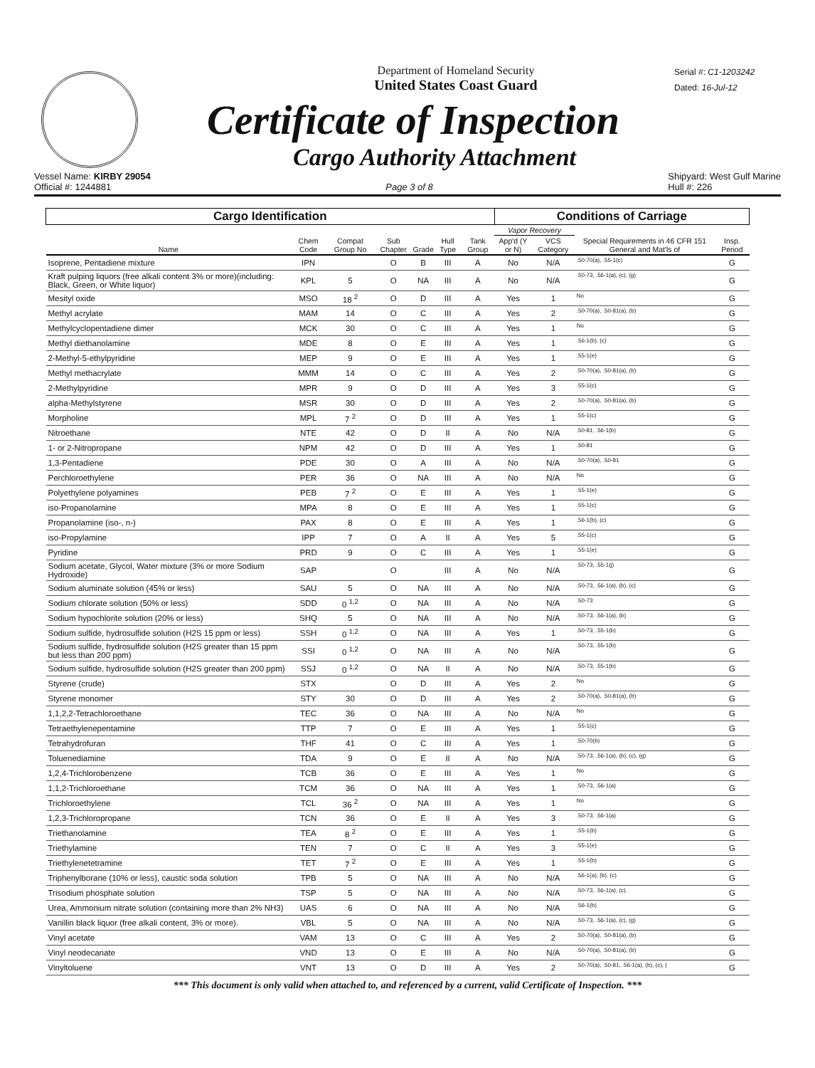Department of Homeland Security
United States Coast Guard
Certificate of Inspection
Cargo Authority Attachment
Serial #: C1-1203242
Dated: 16-Jul-12
Vessel Name: KIRBY 29054
Official #: 1244881
Page 3 of 8 Shipyard: West Gulf Marine
Hull #: 226
| Cargo Identification | | | | | | | Conditions of Carriage | | | |
| --- | --- | --- | --- | --- | --- | --- | --- | --- | --- | --- |
| Name | Chem Code | Compat Group No | Sub Chapter | Grade | Hull Type | Tank Group | Vapor Recovery | | Special Requirements in 46 CFR 151 General and Mat'ls of | Insp. Period |
| | | | | | | | App'd (Y or N) | VCS Category | | |
| Isoprene, Pentadiene mixture | IPN | | O | B | III | A | No | N/A | .50-70(a), .55-1(c) | G |
| Kraft pulping liquors (free alkali content 3% or more)(including: Black, Green, or White liquor) | KPL | 5 | O | NA | III | A | No | N/A | .50-73, .56-1(a), (c), (g) | G |
| Mesityl oxide | MSO | 18 <sup>2</sup> | O | D | III | A | Yes | 1 | No | G |
| Methyl acrylate | MAM | 14 | O | C | III | A | Yes | 2 | .50-70(a), .50-81(a), (b) | G |
| Methylcyclopentadiene dimer | MCK | 30 | O | C | III | A | Yes | 1 | No | G |
| Methyl diethanolamine | MDE | 8 | O | E | III | A | Yes | 1 | .56-1(b), (c) | G |
| 2-Methyl-5-ethylpyridine | MEP | 9 | O | E | III | A | Yes | 1 | .55-1(e) | G |
| Methyl methacrylate | MMM | 14 | O | C | III | A | Yes | 2 | .50-70(a), .50-81(a), (b) | G |
| 2-Methylpyridine | MPR | 9 | O | D | III | A | Yes | 3 | .55-1(c) | G |
| alpha-Methylstyrene | MSR | 30 | O | D | III | A | Yes | 2 | .50-70(a), .50-81(a), (b) | G |
| Morpholine | MPL | 7 <sup>2</sup> | O | D | III | A | Yes | 1 | .55-1(c) | G |
| Nitroethane | NTE | 42 | O | D | II | A | No | N/A | .50-81, .56-1(b) | G |
| 1- or 2-Nitropropane | NPM | 42 | O | D | III | A | Yes | 1 | .50-81 | G |
| 1,3-Pentadiene | PDE | 30 | O | A | III | A | No | N/A | .50-70(a), .50-81 | G |
| Perchloroethylene | PER | 36 | O | NA | III | A | No | N/A | No | G |
| Polyethylene polyamines | PEB | 7 <sup>2</sup> | O | E | III | A | Yes | 1 | .55-1(e) | G |
| iso-Propanolamine | MPA | 8 | O | E | III | A | Yes | 1 | .55-1(c) | G |
| Propanolamine (iso-, n-) | PAX | 8 | O | E | III | A | Yes | 1 | .56-1(b), (c) | G |
| iso-Propylamine | IPP | 7 | O | A | II | A | Yes | 5 | .55-1(c) | G |
| Pyridine | PRD | 9 | O | C | III | A | Yes | 1 | .55-1(e) | G |
| Sodium acetate, Glycol, Water mixture (3% or more Sodium Hydroxide) | SAP | | O | | III | A | No | N/A | .50-73, .55-1(j) | G |
| Sodium aluminate solution (45% or less) | SAU | 5 | O | NA | III | A | No | N/A | .50-73, .56-1(a), (b), (c) | G |
| Sodium chlorate solution (50% or less) | SDD | 0 <sup>1,2</sup> | O | NA | III | A | No | N/A | .50-73 | G |
| Sodium hypochlorite solution (20% or less) | SHQ | 5 | O | NA | III | A | No | N/A | .50-73, .56-1(a), (b) | G |
| Sodium sulfide, hydrosulfide solution (H2S 15 ppm or less) | SSH | 0 <sup>1,2</sup> | O | NA | III | A | Yes | 1 | .50-73, .55-1(b) | G |
| Sodium sulfide, hydrosulfide solution (H2S greater than 15 ppm but less than 200 ppm) | SSI | 0 <sup>1,2</sup> | O | NA | III | A | No | N/A | .50-73, .55-1(b) | G |
| Sodium sulfide, hydrosulfide solution (H2S greater than 200 ppm) | SSJ | 0 <sup>1,2</sup> | O | NA | II | A | No | N/A | .50-73, .55-1(b) | G |
| Styrene (crude) | STX | | O | D | III | A | Yes | 2 | No | G |
| Styrene monomer | STY | 30 | O | D | III | A | Yes | 2 | .50-70(a), .50-81(a), (b) | G |
| 1,1,2,2-Tetrachloroethane | TEC | 36 | O | NA | III | A | No | N/A | No | G |
| Tetraethylenepentamine | TTP | 7 | O | E | III | A | Yes | 1 | .55-1(c) | G |
| Tetrahydrofuran | THF | 41 | O | C | III | A | Yes | 1 | .50-70(b) | G |
| Toluenediamine | TDA | 9 | O | E | II | A | No | N/A | .50-73, .56-1(a), (b), (c), (g) | G |
| 1,2,4-Trichlorobenzene | TCB | 36 | O | E | III | A | Yes | 1 | No | G |
| 1,1,2-Trichloroethane | TCM | 36 | O | NA | III | A | Yes | 1 | .50-73, .56-1(a) | G |
| Trichloroethylene | TCL | 36 <sup>2</sup> | O | NA | III | A | Yes | 1 | No | G |
| 1,2,3-Trichloropropane | TCN | 36 | O | E | II | A | Yes | 3 | .50-73, .56-1(a) | G |
| Triethanolamine | TEA | 8 <sup>2</sup> | O | E | III | A | Yes | 1 | .55-1(b) | G |
| Triethylamine | TEN | 7 | O | C | II | A | Yes | 3 | .55-1(e) | G |
| Triethylenetetramine | TET | 7 <sup>2</sup> | O | E | III | A | Yes | 1 | .55-1(b) | G |
| Triphenylborane (10% or less), caustic soda solution | TPB | 5 | O | NA | III | A | No | N/A | .56-1(a), (b), (c) | G |
| Trisodium phosphate solution | TSP | 5 | O | NA | III | A | No | N/A | .50-73, .56-1(a), (c). | G |
| Urea, Ammonium nitrate solution (containing more than 2% NH3) | UAS | 6 | O | NA | III | A | No | N/A | .56-1(b) | G |
| Vanillin black liquor (free alkali content, 3% or more). | VBL | 5 | O | NA | III | A | No | N/A | .50-73, .56-1(a), (c), (g) | G |
| Vinyl acetate | VAM | 13 | O | C | III | A | Yes | 2 | .50-70(a), .50-81(a), (b) | G |
| Vinyl neodecanate | VND | 13 | O | E | III | A | No | N/A | .50-70(a), .50-81(a), (b) | G |
| Vinyltoluene | VNT | 13 | O | D | III | A | Yes | 2 | .50-70(a), .50-81, .56-1(a), (b), (c), ( | G |
*** This document is only valid when attached to, and referenced by a current, valid Certificate of Inspection. ***